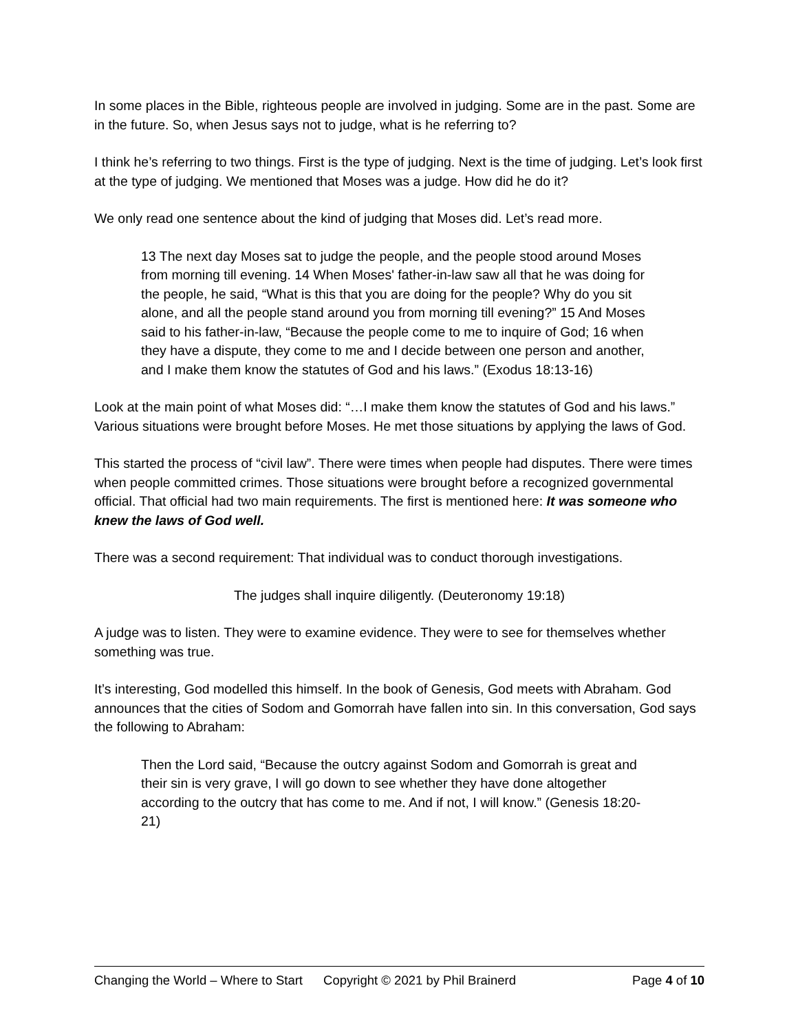In some places in the Bible, righteous people are involved in judging. Some are in the past. Some are in the future. So, when Jesus says not to judge, what is he referring to?
I think he’s referring to two things. First is the type of judging. Next is the time of judging. Let’s look first at the type of judging. We mentioned that Moses was a judge. How did he do it?
We only read one sentence about the kind of judging that Moses did. Let’s read more.
13 The next day Moses sat to judge the people, and the people stood around Moses from morning till evening. 14 When Moses' father-in-law saw all that he was doing for the people, he said, “What is this that you are doing for the people? Why do you sit alone, and all the people stand around you from morning till evening?” 15 And Moses said to his father-in-law, “Because the people come to me to inquire of God; 16 when they have a dispute, they come to me and I decide between one person and another, and I make them know the statutes of God and his laws.” (Exodus 18:13-16)
Look at the main point of what Moses did: “…I make them know the statutes of God and his laws.” Various situations were brought before Moses. He met those situations by applying the laws of God.
This started the process of “civil law”. There were times when people had disputes. There were times when people committed crimes. Those situations were brought before a recognized governmental official. That official had two main requirements. The first is mentioned here: It was someone who knew the laws of God well.
There was a second requirement: That individual was to conduct thorough investigations.
The judges shall inquire diligently. (Deuteronomy 19:18)
A judge was to listen. They were to examine evidence. They were to see for themselves whether something was true.
It’s interesting, God modelled this himself. In the book of Genesis, God meets with Abraham. God announces that the cities of Sodom and Gomorrah have fallen into sin. In this conversation, God says the following to Abraham:
Then the Lord said, “Because the outcry against Sodom and Gomorrah is great and their sin is very grave, I will go down to see whether they have done altogether according to the outcry that has come to me. And if not, I will know.” (Genesis 18:20-21)
Changing the World – Where to Start Copyright © 2021 by Phil Brainerd Page 4 of 10